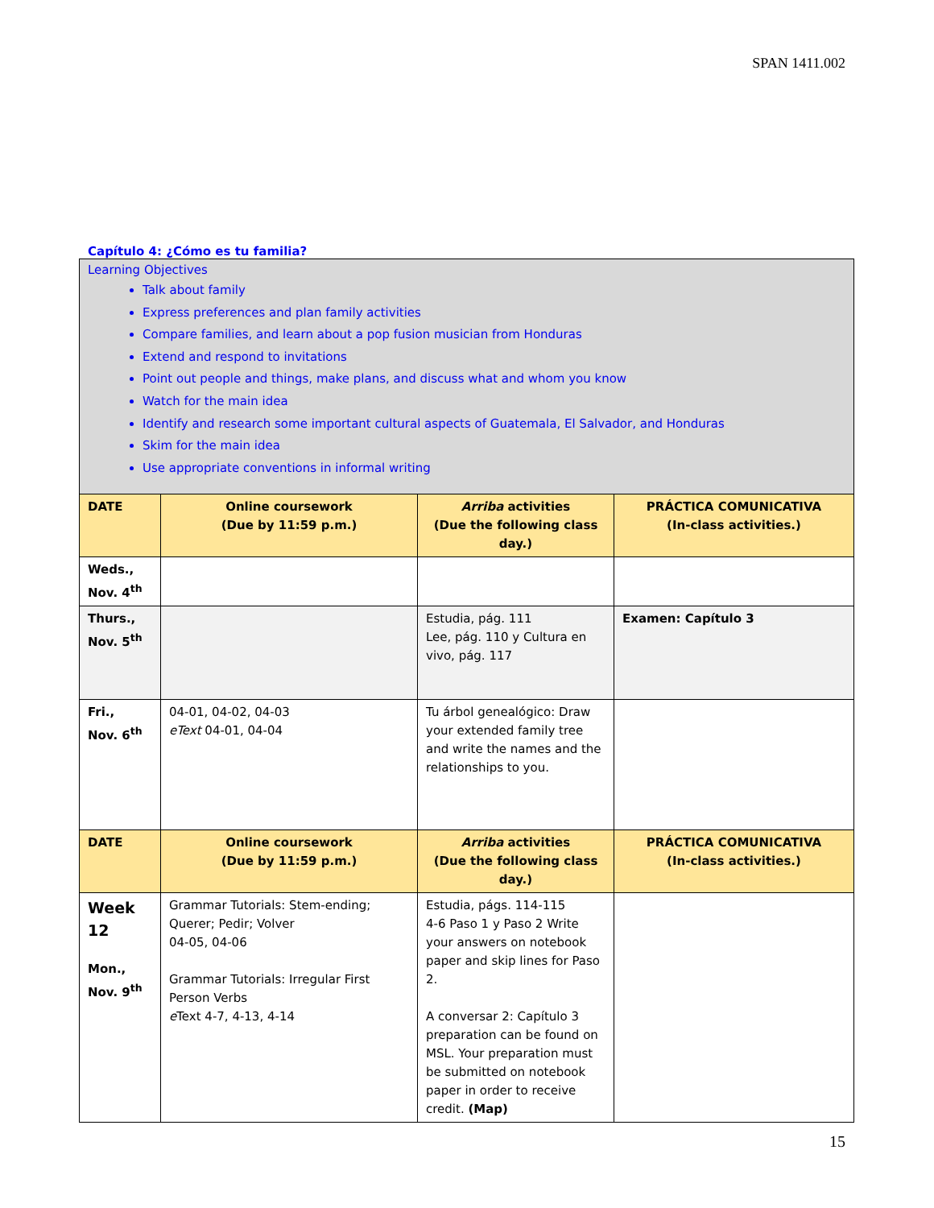SPAN 1411.002
Capítulo 4: ¿Cómo es tu familia?
| Learning Objectives Talk about family Express preferences and plan family activities Compare families, and learn about a pop fusion musician from Honduras Extend and respond to invitations Point out people and things, make plans, and discuss what and whom you know Watch for the main idea Identify and research some important cultural aspects of Guatemala, El Salvador, and Honduras Skim for the main idea Use appropriate conventions in informal writing | | | |
| DATE | Online coursework (Due by 11:59 p.m.) | Arriba activities (Due the following class day.) | PRÁCTICA COMUNICATIVA (In-class activities.) |
| Weds., Nov. 4<sup>th</sup> | | | |
| Thurs., Nov. 5<sup>th</sup> | | Estudia, pág. 111 Lee, pág. 110 y Cultura en vivo, pág. 117 | Examen: Capítulo 3 |
| Fri., Nov. 6<sup>th</sup> | 04-01, 04-02, 04-03 eText 04-01, 04-04 | Tu árbol genealógico: Draw your extended family tree and write the names and the relationships to you. | |
| DATE | Online coursework (Due by 11:59 p.m.) | Arriba activities (Due the following class day.) | PRÁCTICA COMUNICATIVA (In-class activities.) |
| Week 12 Mon., Nov. 9<sup>th</sup> | Grammar Tutorials: Stem-ending; Querer; Pedir; Volver 04-05, 04-06 Grammar Tutorials: Irregular First Person Verbs e Text 4-7, 4-13, 4-14 | Estudia, págs. 114-115 4-6 Paso 1 y Paso 2 Write your answers on notebook paper and skip lines for Paso 2. A conversar 2: Capítulo 3 preparation can be found on MSL. Your preparation must be submitted on notebook paper in order to receive credit. (Map) | |
15